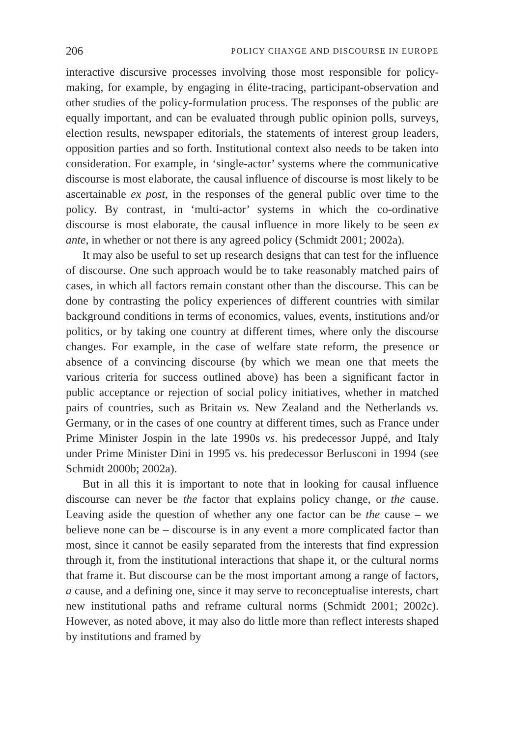206 POLICY CHANGE AND DISCOURSE IN EUROPE
interactive discursive processes involving those most responsible for policy-making, for example, by engaging in élite-tracing, participant-observation and other studies of the policy-formulation process. The responses of the public are equally important, and can be evaluated through public opinion polls, surveys, election results, newspaper editorials, the statements of interest group leaders, opposition parties and so forth. Institutional context also needs to be taken into consideration. For example, in ‘single-actor’ systems where the communicative discourse is most elaborate, the causal influence of discourse is most likely to be ascertainable ex post, in the responses of the general public over time to the policy. By contrast, in ‘multi-actor’ systems in which the co-ordinative discourse is most elaborate, the causal influence in more likely to be seen ex ante, in whether or not there is any agreed policy (Schmidt 2001; 2002a).
It may also be useful to set up research designs that can test for the influence of discourse. One such approach would be to take reasonably matched pairs of cases, in which all factors remain constant other than the discourse. This can be done by contrasting the policy experiences of different countries with similar background conditions in terms of economics, values, events, institutions and/or politics, or by taking one country at different times, where only the discourse changes. For example, in the case of welfare state reform, the presence or absence of a convincing discourse (by which we mean one that meets the various criteria for success outlined above) has been a significant factor in public acceptance or rejection of social policy initiatives, whether in matched pairs of countries, such as Britain vs. New Zealand and the Netherlands vs. Germany, or in the cases of one country at different times, such as France under Prime Minister Jospin in the late 1990s vs. his predecessor Juppé, and Italy under Prime Minister Dini in 1995 vs. his predecessor Berlusconi in 1994 (see Schmidt 2000b; 2002a).
But in all this it is important to note that in looking for causal influence discourse can never be the factor that explains policy change, or the cause. Leaving aside the question of whether any one factor can be the cause – we believe none can be – discourse is in any event a more complicated factor than most, since it cannot be easily separated from the interests that find expression through it, from the institutional interactions that shape it, or the cultural norms that frame it. But discourse can be the most important among a range of factors, a cause, and a defining one, since it may serve to reconceptualise interests, chart new institutional paths and reframe cultural norms (Schmidt 2001; 2002c). However, as noted above, it may also do little more than reflect interests shaped by institutions and framed by